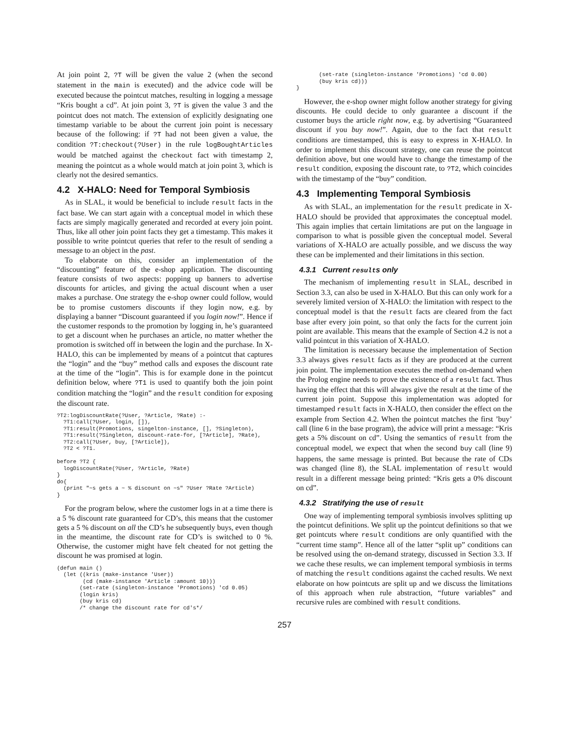At join point 2, ?T will be given the value 2 (when the second statement in the main is executed) and the advice code will be executed because the pointcut matches, resulting in logging a message “Kris bought a cd”. At join point 3, ?T is given the value 3 and the pointcut does not match. The extension of explicitly designating one timestamp variable to be about the current join point is necessary because of the following: if ?T had not been given a value, the condition ?T:checkout(?User) in the rule logBoughtArticles would be matched against the checkout fact with timestamp 2, meaning the pointcut as a whole would match at join point 3, which is clearly not the desired semantics.
4.2 X-HALO: Need for Temporal Symbiosis
As in SLAL, it would be beneficial to include result facts in the fact base. We can start again with a conceptual model in which these facts are simply magically generated and recorded at every join point. Thus, like all other join point facts they get a timestamp. This makes it possible to write pointcut queries that refer to the result of sending a message to an object in the past.
To elaborate on this, consider an implementation of the “discounting” feature of the e-shop application. The discounting feature consists of two aspects: popping up banners to advertise discounts for articles, and giving the actual discount when a user makes a purchase. One strategy the e-shop owner could follow, would be to promise customers discounts if they login now, e.g. by displaying a banner “Discount guaranteed if you login now!”. Hence if the customer responds to the promotion by logging in, he’s guaranteed to get a discount when he purchases an article, no matter whether the promotion is switched off in between the login and the purchase. In X-HALO, this can be implemented by means of a pointcut that captures the “login” and the “buy” method calls and exposes the discount rate at the time of the “login”. This is for example done in the pointcut definition below, where ?T1 is used to quantify both the join point condition matching the “login” and the result condition for exposing the discount rate.
?T2:logDiscountRate(?User, ?Article, ?Rate) :-
  ?T1:call(?User, login, []),
  ?T1:result(Promotions, singelton-instance, [], ?Singleton),
  ?T1:result(?Singleton, discount-rate-for, [?Article], ?Rate),
  ?T2:call(?User, buy, [?Article]),
  ?T2 < ?T1.

before ?T2 {
  logDiscountRate(?User, ?Article, ?Rate)
}
do{
  (print "~s gets a ~ % discount on ~s" ?User ?Rate ?Article)
}
For the program below, where the customer logs in at a time there is a 5 % discount rate guaranteed for CD’s, this means that the customer gets a 5 % discount on all the CD’s he subsequently buys, even though in the meantime, the discount rate for CD’s is switched to 0 %. Otherwise, the customer might have felt cheated for not getting the discount he was promised at login.
(defun main ()
  (let ((kris (make-instance 'User))
        (cd (make-instance 'Article :amount 10)))
       (set-rate (singleton-instance 'Promotions) 'cd 0.05)
       (login kris)
       (buy kris cd)
       /* change the discount rate for cd's*/
       (set-rate (singleton-instance 'Promotions) 'cd 0.00)
       (buy kris cd)))
}
However, the e-shop owner might follow another strategy for giving discounts. He could decide to only guarantee a discount if the customer buys the article right now, e.g. by advertising “Guaranteed discount if you buy now!”. Again, due to the fact that result conditions are timestamped, this is easy to express in X-HALO. In order to implement this discount strategy, one can reuse the pointcut definition above, but one would have to change the timestamp of the result condition, exposing the discount rate, to ?T2, which coincides with the timestamp of the “buy” condition.
4.3 Implementing Temporal Symbiosis
As with SLAL, an implementation for the result predicate in X-HALO should be provided that approximates the conceptual model. This again implies that certain limitations are put on the language in comparison to what is possible given the conceptual model. Several variations of X-HALO are actually possible, and we discuss the way these can be implemented and their limitations in this section.
4.3.1 Current results only
The mechanism of implementing result in SLAL, described in Section 3.3, can also be used in X-HALO. But this can only work for a severely limited version of X-HALO: the limitation with respect to the conceptual model is that the result facts are cleared from the fact base after every join point, so that only the facts for the current join point are available. This means that the example of Section 4.2 is not a valid pointcut in this variation of X-HALO.
The limitation is necessary because the implementation of Section 3.3 always gives result facts as if they are produced at the current join point. The implementation executes the method on-demand when the Prolog engine needs to prove the existence of a result fact. Thus having the effect that this will always give the result at the time of the current join point. Suppose this implementation was adopted for timestamped result facts in X-HALO, then consider the effect on the example from Section 4.2. When the pointcut matches the first ’buy’ call (line 6 in the base program), the advice will print a message: “Kris gets a 5% discount on cd”. Using the semantics of result from the conceptual model, we expect that when the second buy call (line 9) happens, the same message is printed. But because the rate of CDs was changed (line 8), the SLAL implementation of result would result in a different message being printed: “Kris gets a 0% discount on cd”.
4.3.2 Stratifying the use of result
One way of implementing temporal symbiosis involves splitting up the pointcut definitions. We split up the pointcut definitions so that we get pointcuts where result conditions are only quantified with the “current time stamp”. Hence all of the latter “split up” conditions can be resolved using the on-demand strategy, discussed in Section 3.3. If we cache these results, we can implement temporal symbiosis in terms of matching the result conditions against the cached results. We next elaborate on how pointcuts are split up and we discuss the limitations of this approach when rule abstraction, “future variables” and recursive rules are combined with result conditions.
257